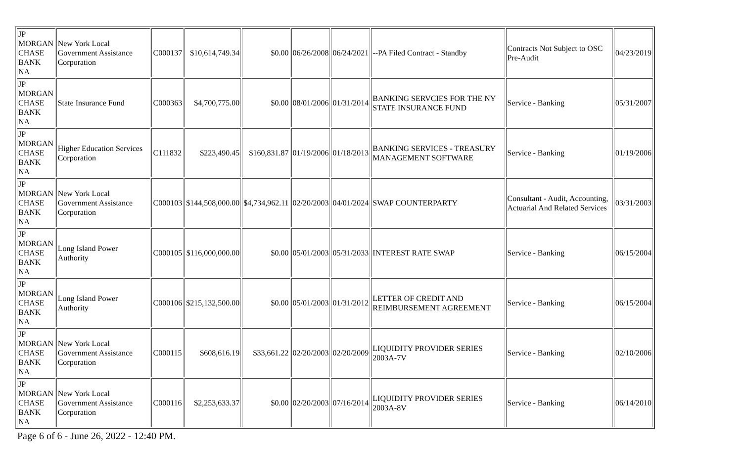| JP MORGAN CHASE BANK NA | New York Local Government Assistance Corporation | C000137 | $10,614,749.34 | $0.00 | 06/26/2008 | 06/24/2021 | --PA Filed Contract - Standby | Contracts Not Subject to OSC Pre-Audit | 04/23/2019 |
| JP MORGAN CHASE BANK NA | State Insurance Fund | C000363 | $4,700,775.00 | $0.00 | 08/01/2006 | 01/31/2014 | BANKING SERVCIES FOR THE NY STATE INSURANCE FUND | Service - Banking | 05/31/2007 |
| JP MORGAN CHASE BANK NA | Higher Education Services Corporation | C111832 | $223,490.45 | $160,831.87 | 01/19/2006 | 01/18/2013 | BANKING SERVICES - TREASURY MANAGEMENT SOFTWARE | Service - Banking | 01/19/2006 |
| JP MORGAN CHASE BANK NA | New York Local Government Assistance Corporation | C000103 | $144,508,000.00 | $4,734,962.11 | 02/20/2003 | 04/01/2024 | SWAP COUNTERPARTY | Consultant - Audit, Accounting, Actuarial And Related Services | 03/31/2003 |
| JP MORGAN CHASE BANK NA | Long Island Power Authority | C000105 | $116,000,000.00 | $0.00 | 05/01/2003 | 05/31/2033 | INTEREST RATE SWAP | Service - Banking | 06/15/2004 |
| JP MORGAN CHASE BANK NA | Long Island Power Authority | C000106 | $215,132,500.00 | $0.00 | 05/01/2003 | 01/31/2012 | LETTER OF CREDIT AND REIMBURSEMENT AGREEMENT | Service - Banking | 06/15/2004 |
| JP MORGAN CHASE BANK NA | New York Local Government Assistance Corporation | C000115 | $608,616.19 | $33,661.22 | 02/20/2003 | 02/20/2009 | LIQUIDITY PROVIDER SERIES 2003A-7V | Service - Banking | 02/10/2006 |
| JP MORGAN CHASE BANK NA | New York Local Government Assistance Corporation | C000116 | $2,253,633.37 | $0.00 | 02/20/2003 | 07/16/2014 | LIQUIDITY PROVIDER SERIES 2003A-8V | Service - Banking | 06/14/2010 |
Page 6 of 6 - June 26, 2022 - 12:40 PM.